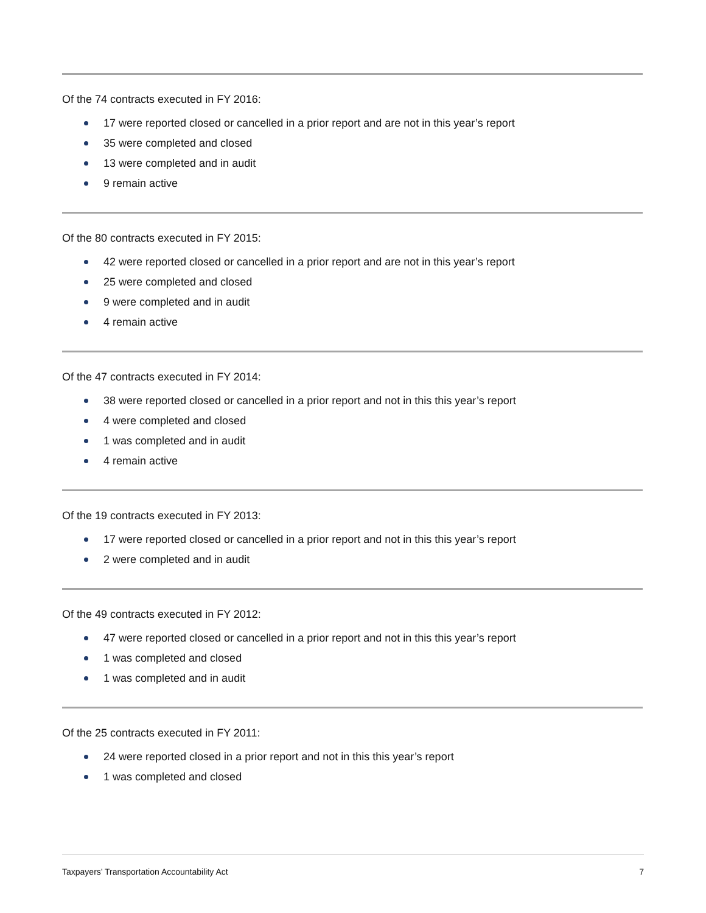Of the 74 contracts executed in FY 2016:
17 were reported closed or cancelled in a prior report and are not in this year’s report
35 were completed and closed
13 were completed and in audit
9 remain active
Of the 80 contracts executed in FY 2015:
42 were reported closed or cancelled in a prior report and are not in this year’s report
25 were completed and closed
9 were completed and in audit
4 remain active
Of the 47 contracts executed in FY 2014:
38 were reported closed or cancelled in a prior report and not in this this year’s report
4 were completed and closed
1 was completed and in audit
4 remain active
Of the 19 contracts executed in FY 2013:
17 were reported closed or cancelled in a prior report and not in this this year’s report
2 were completed and in audit
Of the 49 contracts executed in FY 2012:
47 were reported closed or cancelled in a prior report and not in this this year’s report
1 was completed and closed
1 was completed and in audit
Of the 25 contracts executed in FY 2011:
24 were reported closed in a prior report and not in this this year’s report
1 was completed and closed
Taxpayers’ Transportation Accountability Act 7